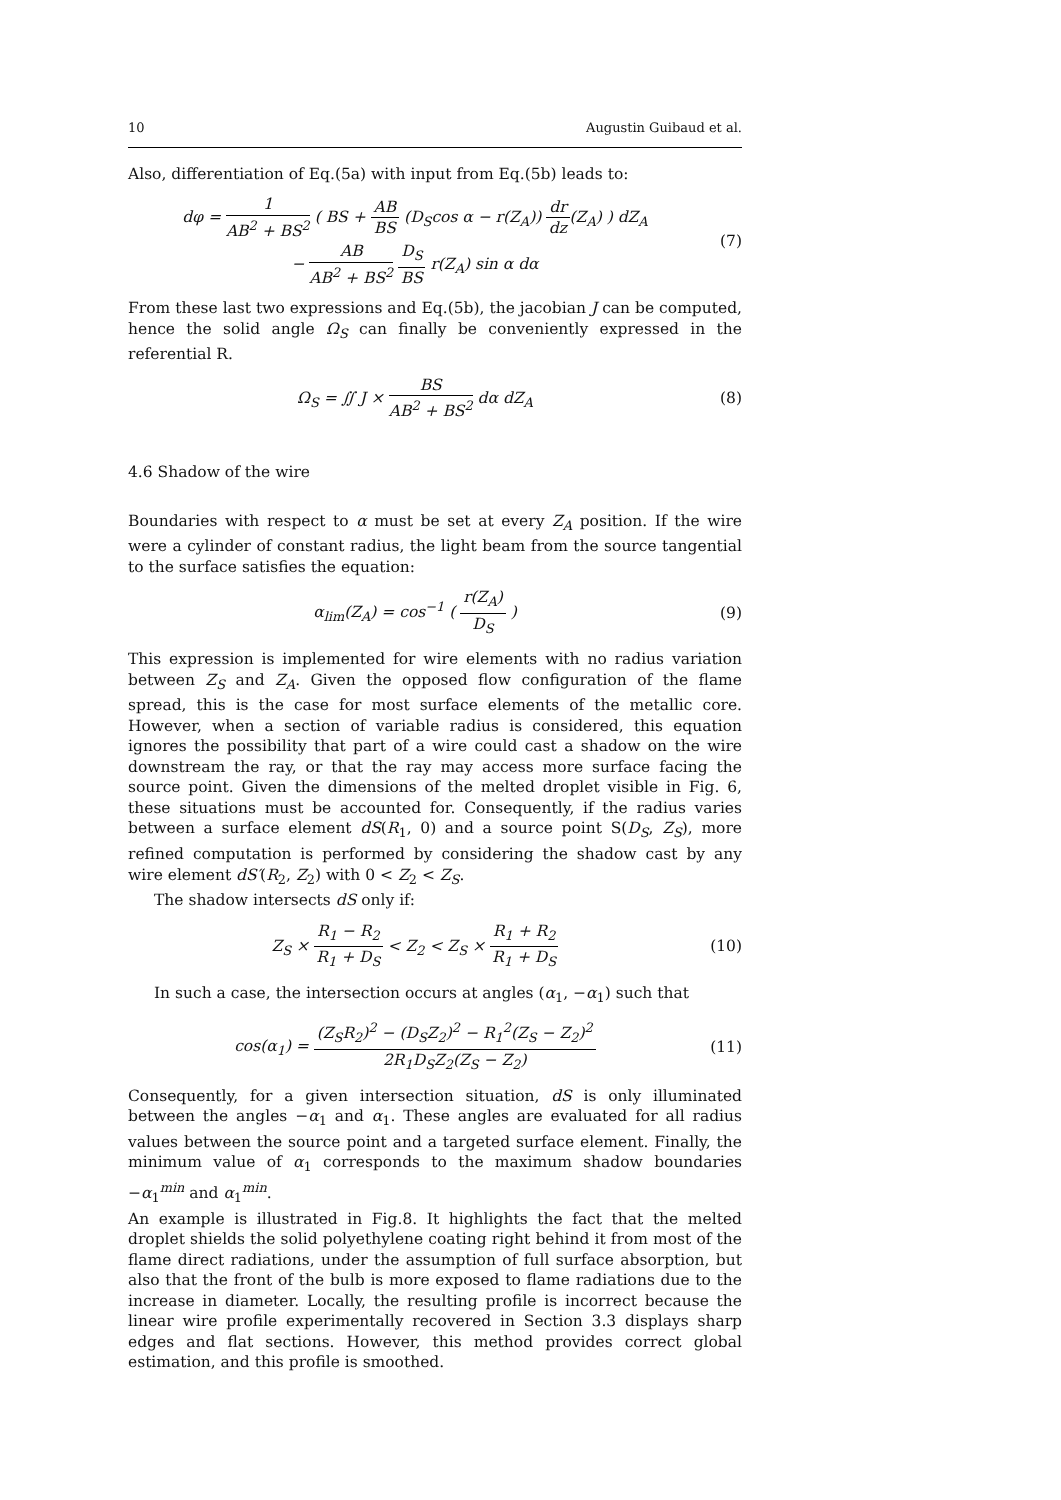10 Augustin Guibaud et al.
Also, differentiation of Eq.(5a) with input from Eq.(5b) leads to:
dφ = 1 AB<sup>2</sup> + BS<sup>2</sup> ( BS + AB BS (D<sub>S</sub>cos α − r(Z<sub>A</sub>)) dr dz(Z<sub>A</sub>) ) dZ<sub>A</sub>
− AB AB<sup>2</sup> + BS<sup>2</sup> D<sub>S</sub> BS r(Z<sub>A</sub>) sin α dα
(7)
From these last two expressions and Eq.(5b), the jacobian J can be computed, hence the solid angle Ω<sub>S</sub> can finally be conveniently expressed in the referential R.
Ω<sub>S</sub> = ∬ J × BS AB<sup>2</sup> + BS<sup>2</sup> dα dZ<sub>A</sub> (8)
4.6 Shadow of the wire
Boundaries with respect to α must be set at every Z<sub>A</sub> position. If the wire were a cylinder of constant radius, the light beam from the source tangential to the surface satisfies the equation:
α<sub>lim</sub>(Z<sub>A</sub>) = cos<sup>−1</sup> ( r(Z<sub>A</sub>) D<sub>S</sub> ) (9)
This expression is implemented for wire elements with no radius variation between Z<sub>S</sub> and Z<sub>A</sub>. Given the opposed flow configuration of the flame spread, this is the case for most surface elements of the metallic core. However, when a section of variable radius is considered, this equation ignores the possibility that part of a wire could cast a shadow on the wire downstream the ray, or that the ray may access more surface facing the source point. Given the dimensions of the melted droplet visible in Fig. 6, these situations must be accounted for. Consequently, if the radius varies between a surface element dS(R<sub>1</sub>, 0) and a source point S(D<sub>S</sub>, Z<sub>S</sub>), more refined computation is performed by considering the shadow cast by any wire element dS′(R<sub>2</sub>, Z<sub>2</sub>) with 0 < Z<sub>2</sub> < Z<sub>S</sub>.
The shadow intersects dS only if:
Z<sub>S</sub> × R<sub>1</sub> − R<sub>2</sub> R<sub>1</sub> + D<sub>S</sub> < Z<sub>2</sub> < Z<sub>S</sub> × R<sub>1</sub> + R<sub>2</sub> R<sub>1</sub> + D<sub>S</sub>
(10)
In such a case, the intersection occurs at angles (α<sub>1</sub>, −α<sub>1</sub>) such that
cos(α<sub>1</sub>) = (Z<sub>S</sub>R<sub>2</sub>)<sup>2</sup> − (D<sub>S</sub>Z<sub>2</sub>)<sup>2</sup> − R<sub>1</sub><sup>2</sup>(Z<sub>S</sub> − Z<sub>2</sub>)<sup>2</sup> 2R<sub>1</sub>D<sub>S</sub>Z<sub>2</sub>(Z<sub>S</sub> − Z<sub>2</sub>)
(11)
Consequently, for a given intersection situation, dS is only illuminated between the angles −α<sub>1</sub> and α<sub>1</sub>. These angles are evaluated for all radius values between the source point and a targeted surface element. Finally, the minimum value of α<sub>1</sub> corresponds to the maximum shadow boundaries −α<sub>1</sub><sup>min</sup> and α<sub>1</sub><sup>min</sup>.
An example is illustrated in Fig.8. It highlights the fact that the melted droplet shields the solid polyethylene coating right behind it from most of the flame direct radiations, under the assumption of full surface absorption, but also that the front of the bulb is more exposed to flame radiations due to the increase in diameter. Locally, the resulting profile is incorrect because the linear wire profile experimentally recovered in Section 3.3 displays sharp edges and flat sections. However, this method provides correct global estimation, and this profile is smoothed.